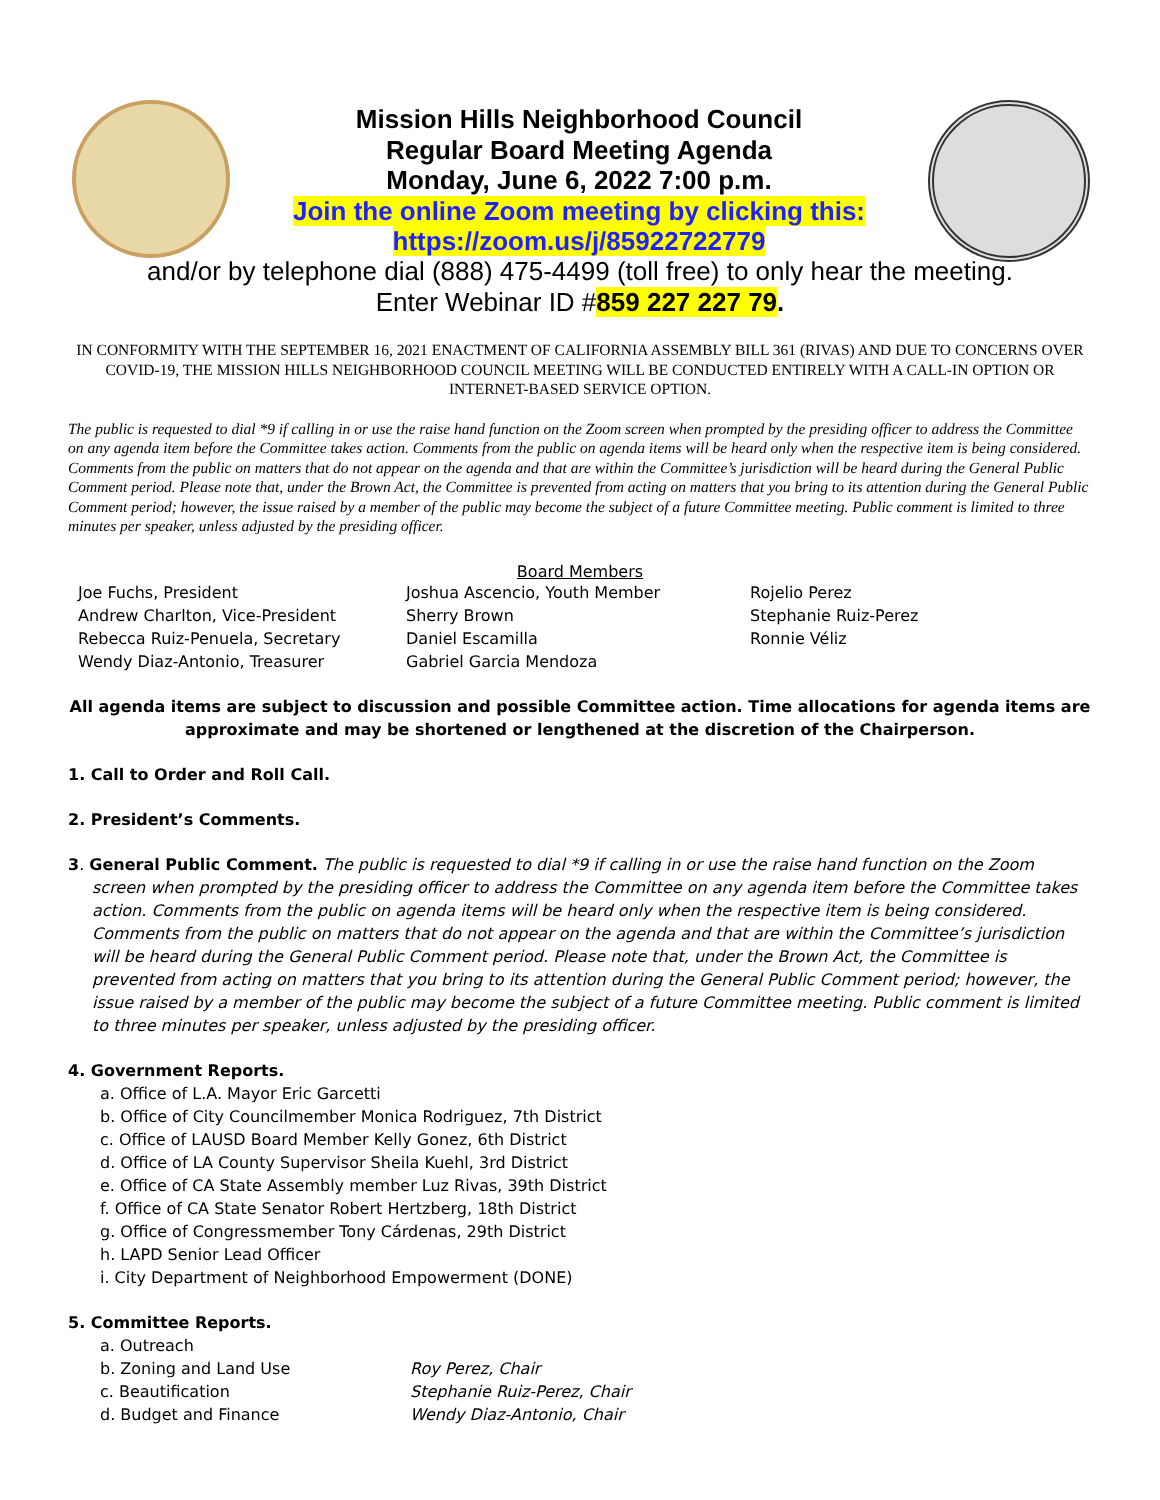Mission Hills Neighborhood Council
Regular Board Meeting Agenda
Monday, June 6, 2022 7:00 p.m.
Join the online Zoom meeting by clicking this:
https://zoom.us/j/85922722779
and/or by telephone dial (888) 475-4499 (toll free) to only hear the meeting.
Enter Webinar ID #859 227 227 79.
IN CONFORMITY WITH THE SEPTEMBER 16, 2021 ENACTMENT OF CALIFORNIA ASSEMBLY BILL 361 (RIVAS) AND DUE TO CONCERNS OVER COVID-19, THE MISSION HILLS NEIGHBORHOOD COUNCIL MEETING WILL BE CONDUCTED ENTIRELY WITH A CALL-IN OPTION OR INTERNET-BASED SERVICE OPTION.
The public is requested to dial *9 if calling in or use the raise hand function on the Zoom screen when prompted by the presiding officer to address the Committee on any agenda item before the Committee takes action. Comments from the public on agenda items will be heard only when the respective item is being considered. Comments from the public on matters that do not appear on the agenda and that are within the Committee’s jurisdiction will be heard during the General Public Comment period. Please note that, under the Brown Act, the Committee is prevented from acting on matters that you bring to its attention during the General Public Comment period; however, the issue raised by a member of the public may become the subject of a future Committee meeting. Public comment is limited to three minutes per speaker, unless adjusted by the presiding officer.
Board Members
Joe Fuchs, President
Andrew Charlton, Vice-President
Rebecca Ruiz-Penuela, Secretary
Wendy Diaz-Antonio, Treasurer
Joshua Ascencio, Youth Member
Sherry Brown
Daniel Escamilla
Gabriel Garcia Mendoza
Rojelio Perez
Stephanie Ruiz-Perez
Ronnie Véliz
All agenda items are subject to discussion and possible Committee action. Time allocations for agenda items are approximate and may be shortened or lengthened at the discretion of the Chairperson.
1. Call to Order and Roll Call.
2. President’s Comments.
3. General Public Comment. The public is requested to dial *9 if calling in or use the raise hand function on the Zoom screen when prompted by the presiding officer to address the Committee on any agenda item before the Committee takes action. Comments from the public on agenda items will be heard only when the respective item is being considered. Comments from the public on matters that do not appear on the agenda and that are within the Committee’s jurisdiction will be heard during the General Public Comment period. Please note that, under the Brown Act, the Committee is prevented from acting on matters that you bring to its attention during the General Public Comment period; however, the issue raised by a member of the public may become the subject of a future Committee meeting. Public comment is limited to three minutes per speaker, unless adjusted by the presiding officer.
4. Government Reports.
a. Office of L.A. Mayor Eric Garcetti
b. Office of City Councilmember Monica Rodriguez, 7th District
c. Office of LAUSD Board Member Kelly Gonez, 6th District
d. Office of LA County Supervisor Sheila Kuehl, 3rd District
e. Office of CA State Assembly member Luz Rivas, 39th District
f. Office of CA State Senator Robert Hertzberg, 18th District
g. Office of Congressmember Tony Cárdenas, 29th District
h. LAPD Senior Lead Officer
i. City Department of Neighborhood Empowerment (DONE)
5. Committee Reports.
a. Outreach
b. Zoning and Land Use Roy Perez, Chair
c. Beautification Stephanie Ruiz-Perez, Chair
d. Budget and Finance Wendy Diaz-Antonio, Chair